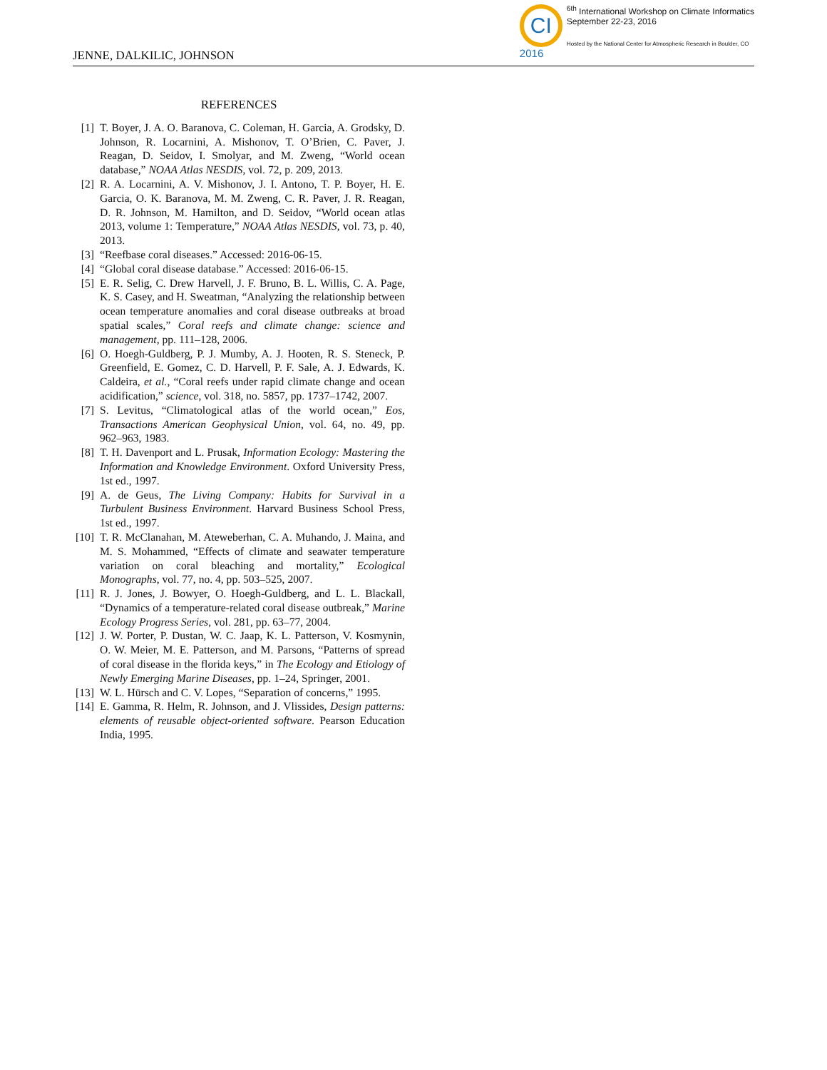JENNE, DALKILIC, JOHNSON
CI
2016
<sup>6th</sup> International Workshop on Climate Informatics
September 22-23, 2016
Hosted by the National Center for Atmospheric Research in Boulder, CO
REFERENCES
[1] T. Boyer, J. A. O. Baranova, C. Coleman, H. Garcia, A. Grodsky, D. Johnson, R. Locarnini, A. Mishonov, T. O’Brien, C. Paver, J. Reagan, D. Seidov, I. Smolyar, and M. Zweng, “World ocean database,” NOAA Atlas NESDIS, vol. 72, p. 209, 2013.
[2] R. A. Locarnini, A. V. Mishonov, J. I. Antono, T. P. Boyer, H. E. Garcia, O. K. Baranova, M. M. Zweng, C. R. Paver, J. R. Reagan, D. R. Johnson, M. Hamilton, and D. Seidov, “World ocean atlas 2013, volume 1: Temperature,” NOAA Atlas NESDIS, vol. 73, p. 40, 2013.
[3] “Reefbase coral diseases.” Accessed: 2016-06-15.
[4] “Global coral disease database.” Accessed: 2016-06-15.
[5] E. R. Selig, C. Drew Harvell, J. F. Bruno, B. L. Willis, C. A. Page, K. S. Casey, and H. Sweatman, “Analyzing the relationship between ocean temperature anomalies and coral disease outbreaks at broad spatial scales,” Coral reefs and climate change: science and management, pp. 111–128, 2006.
[6] O. Hoegh-Guldberg, P. J. Mumby, A. J. Hooten, R. S. Steneck, P. Greenfield, E. Gomez, C. D. Harvell, P. F. Sale, A. J. Edwards, K. Caldeira, et al., “Coral reefs under rapid climate change and ocean acidification,” science, vol. 318, no. 5857, pp. 1737–1742, 2007.
[7] S. Levitus, “Climatological atlas of the world ocean,” Eos, Transactions American Geophysical Union, vol. 64, no. 49, pp. 962–963, 1983.
[8] T. H. Davenport and L. Prusak, Information Ecology: Mastering the Information and Knowledge Environment. Oxford University Press, 1st ed., 1997.
[9] A. de Geus, The Living Company: Habits for Survival in a Turbulent Business Environment. Harvard Business School Press, 1st ed., 1997.
[10] T. R. McClanahan, M. Ateweberhan, C. A. Muhando, J. Maina, and M. S. Mohammed, “Effects of climate and seawater temperature variation on coral bleaching and mortality,” Ecological Monographs, vol. 77, no. 4, pp. 503–525, 2007.
[11] R. J. Jones, J. Bowyer, O. Hoegh-Guldberg, and L. L. Blackall, “Dynamics of a temperature-related coral disease outbreak,” Marine Ecology Progress Series, vol. 281, pp. 63–77, 2004.
[12] J. W. Porter, P. Dustan, W. C. Jaap, K. L. Patterson, V. Kosmynin, O. W. Meier, M. E. Patterson, and M. Parsons, “Patterns of spread of coral disease in the florida keys,” in The Ecology and Etiology of Newly Emerging Marine Diseases, pp. 1–24, Springer, 2001.
[13] W. L. Hürsch and C. V. Lopes, “Separation of concerns,” 1995.
[14] E. Gamma, R. Helm, R. Johnson, and J. Vlissides, Design patterns: elements of reusable object-oriented software. Pearson Education India, 1995.